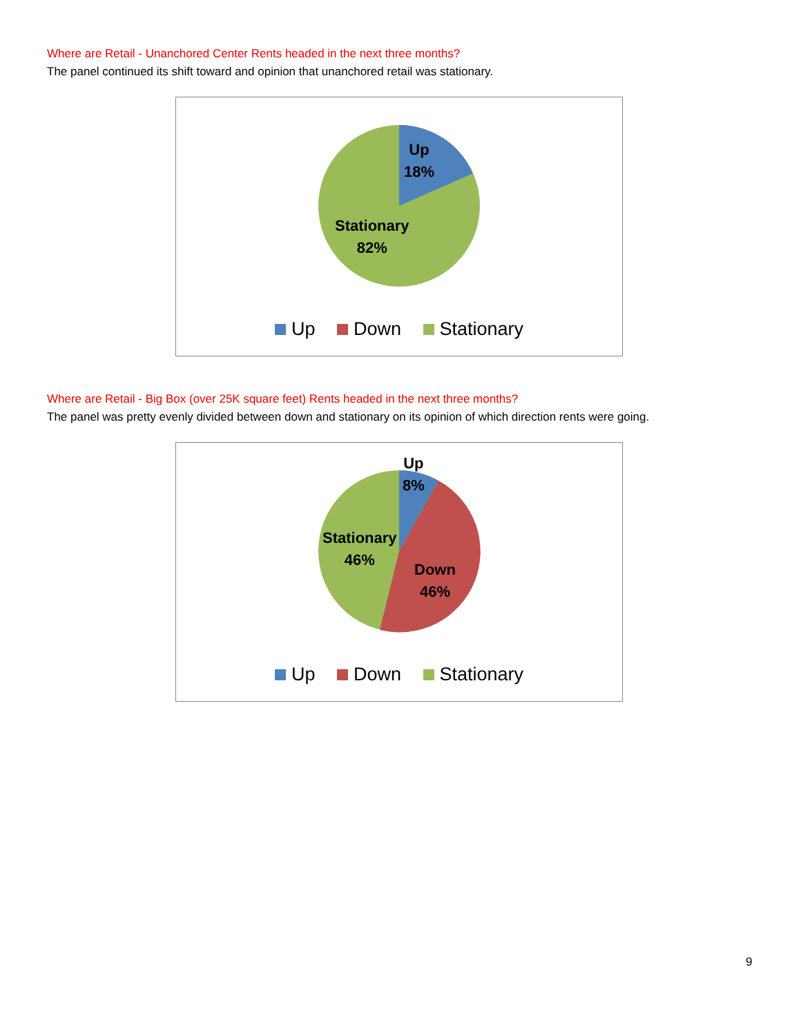Where are Retail - Unanchored Center Rents headed in the next three months?
The panel continued its shift toward and opinion that unanchored retail was stationary.
Up
18%
Stationary
82%
Up Down Stationary
Where are Retail - Big Box (over 25K square feet) Rents headed in the next three months?
The panel was pretty evenly divided between down and stationary on its opinion of which direction rents were going.
Up
8%
Stationary
46%
Down
46%
Up Down Stationary
9